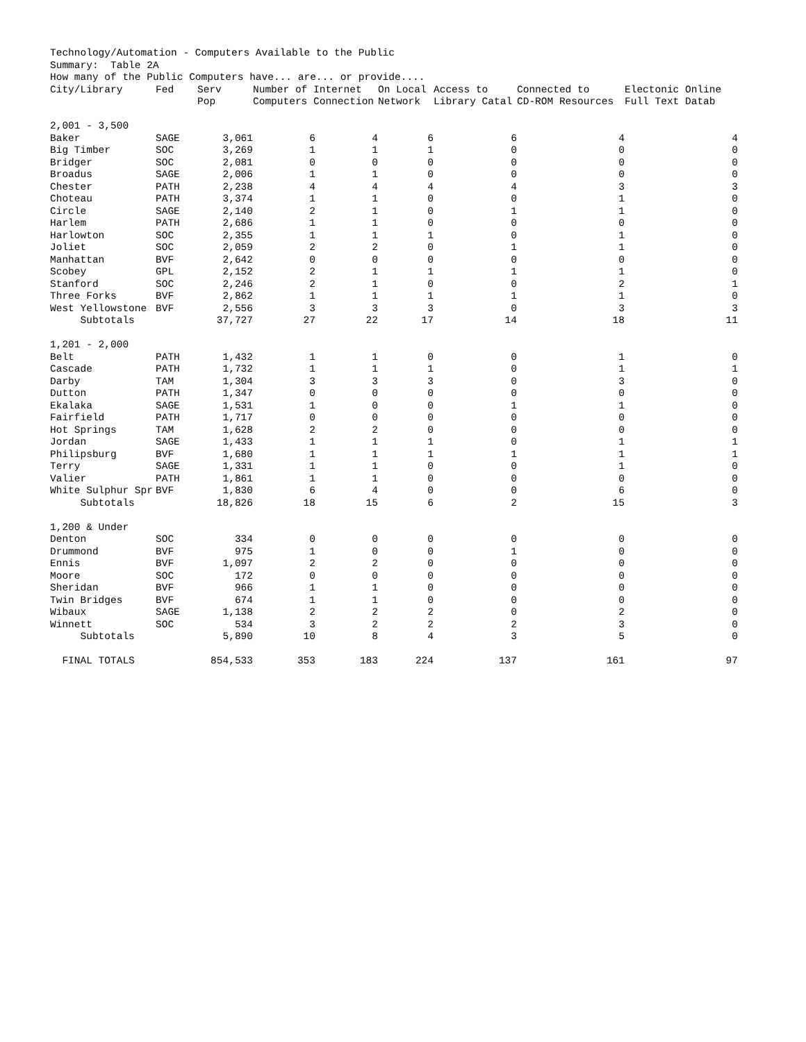Technology/Automation - Computers Available to the Public Summary: Table 2A How many of the Public Computers have... are... or provide....
| City/Library | Fed | Serv Pop | Number of Internet Computers Connection | | On Local Network | Access to Library Catal | Connected to CD-ROM Resources | Electonic Online Full Text Datab |
| --- | --- | --- | --- | --- | --- | --- | --- | --- |
| 2,001 - 3,500 | | | | | | | | |
| Baker | SAGE | 3,061 | 6 | 4 | 6 | 6 | 4 | 4 |
| Big Timber | SOC | 3,269 | 1 | 1 | 1 | 0 | 0 | 0 |
| Bridger | SOC | 2,081 | 0 | 0 | 0 | 0 | 0 | 0 |
| Broadus | SAGE | 2,006 | 1 | 1 | 0 | 0 | 0 | 0 |
| Chester | PATH | 2,238 | 4 | 4 | 4 | 4 | 3 | 3 |
| Choteau | PATH | 3,374 | 1 | 1 | 0 | 0 | 1 | 0 |
| Circle | SAGE | 2,140 | 2 | 1 | 0 | 1 | 1 | 0 |
| Harlem | PATH | 2,686 | 1 | 1 | 0 | 0 | 0 | 0 |
| Harlowton | SOC | 2,355 | 1 | 1 | 1 | 0 | 1 | 0 |
| Joliet | SOC | 2,059 | 2 | 2 | 0 | 1 | 1 | 0 |
| Manhattan | BVF | 2,642 | 0 | 0 | 0 | 0 | 0 | 0 |
| Scobey | GPL | 2,152 | 2 | 1 | 1 | 1 | 1 | 0 |
| Stanford | SOC | 2,246 | 2 | 1 | 0 | 0 | 2 | 1 |
| Three Forks | BVF | 2,862 | 1 | 1 | 1 | 1 | 1 | 0 |
| West Yellowstone | BVF | 2,556 | 3 | 3 | 3 | 0 | 3 | 3 |
| Subtotals | | 37,727 | 27 | 22 | 17 | 14 | 18 | 11 |
| 1,201 - 2,000 | | | | | | | | |
| Belt | PATH | 1,432 | 1 | 1 | 0 | 0 | 1 | 0 |
| Cascade | PATH | 1,732 | 1 | 1 | 1 | 0 | 1 | 1 |
| Darby | TAM | 1,304 | 3 | 3 | 3 | 0 | 3 | 0 |
| Dutton | PATH | 1,347 | 0 | 0 | 0 | 0 | 0 | 0 |
| Ekalaka | SAGE | 1,531 | 1 | 0 | 0 | 1 | 1 | 0 |
| Fairfield | PATH | 1,717 | 0 | 0 | 0 | 0 | 0 | 0 |
| Hot Springs | TAM | 1,628 | 2 | 2 | 0 | 0 | 0 | 0 |
| Jordan | SAGE | 1,433 | 1 | 1 | 1 | 0 | 1 | 1 |
| Philipsburg | BVF | 1,680 | 1 | 1 | 1 | 1 | 1 | 1 |
| Terry | SAGE | 1,331 | 1 | 1 | 0 | 0 | 1 | 0 |
| Valier | PATH | 1,861 | 1 | 1 | 0 | 0 | 0 | 0 |
| White Sulphur Spr | BVF | 1,830 | 6 | 4 | 0 | 0 | 6 | 0 |
| Subtotals | | 18,826 | 18 | 15 | 6 | 2 | 15 | 3 |
| 1,200 & Under | | | | | | | | |
| Denton | SOC | 334 | 0 | 0 | 0 | 0 | 0 | 0 |
| Drummond | BVF | 975 | 1 | 0 | 0 | 1 | 0 | 0 |
| Ennis | BVF | 1,097 | 2 | 2 | 0 | 0 | 0 | 0 |
| Moore | SOC | 172 | 0 | 0 | 0 | 0 | 0 | 0 |
| Sheridan | BVF | 966 | 1 | 1 | 0 | 0 | 0 | 0 |
| Twin Bridges | BVF | 674 | 1 | 1 | 0 | 0 | 0 | 0 |
| Wibaux | SAGE | 1,138 | 2 | 2 | 2 | 0 | 2 | 0 |
| Winnett | SOC | 534 | 3 | 2 | 2 | 2 | 3 | 0 |
| Subtotals | | 5,890 | 10 | 8 | 4 | 3 | 5 | 0 |
| FINAL TOTALS | | 854,533 | 353 | 183 | 224 | 137 | 161 | 97 |